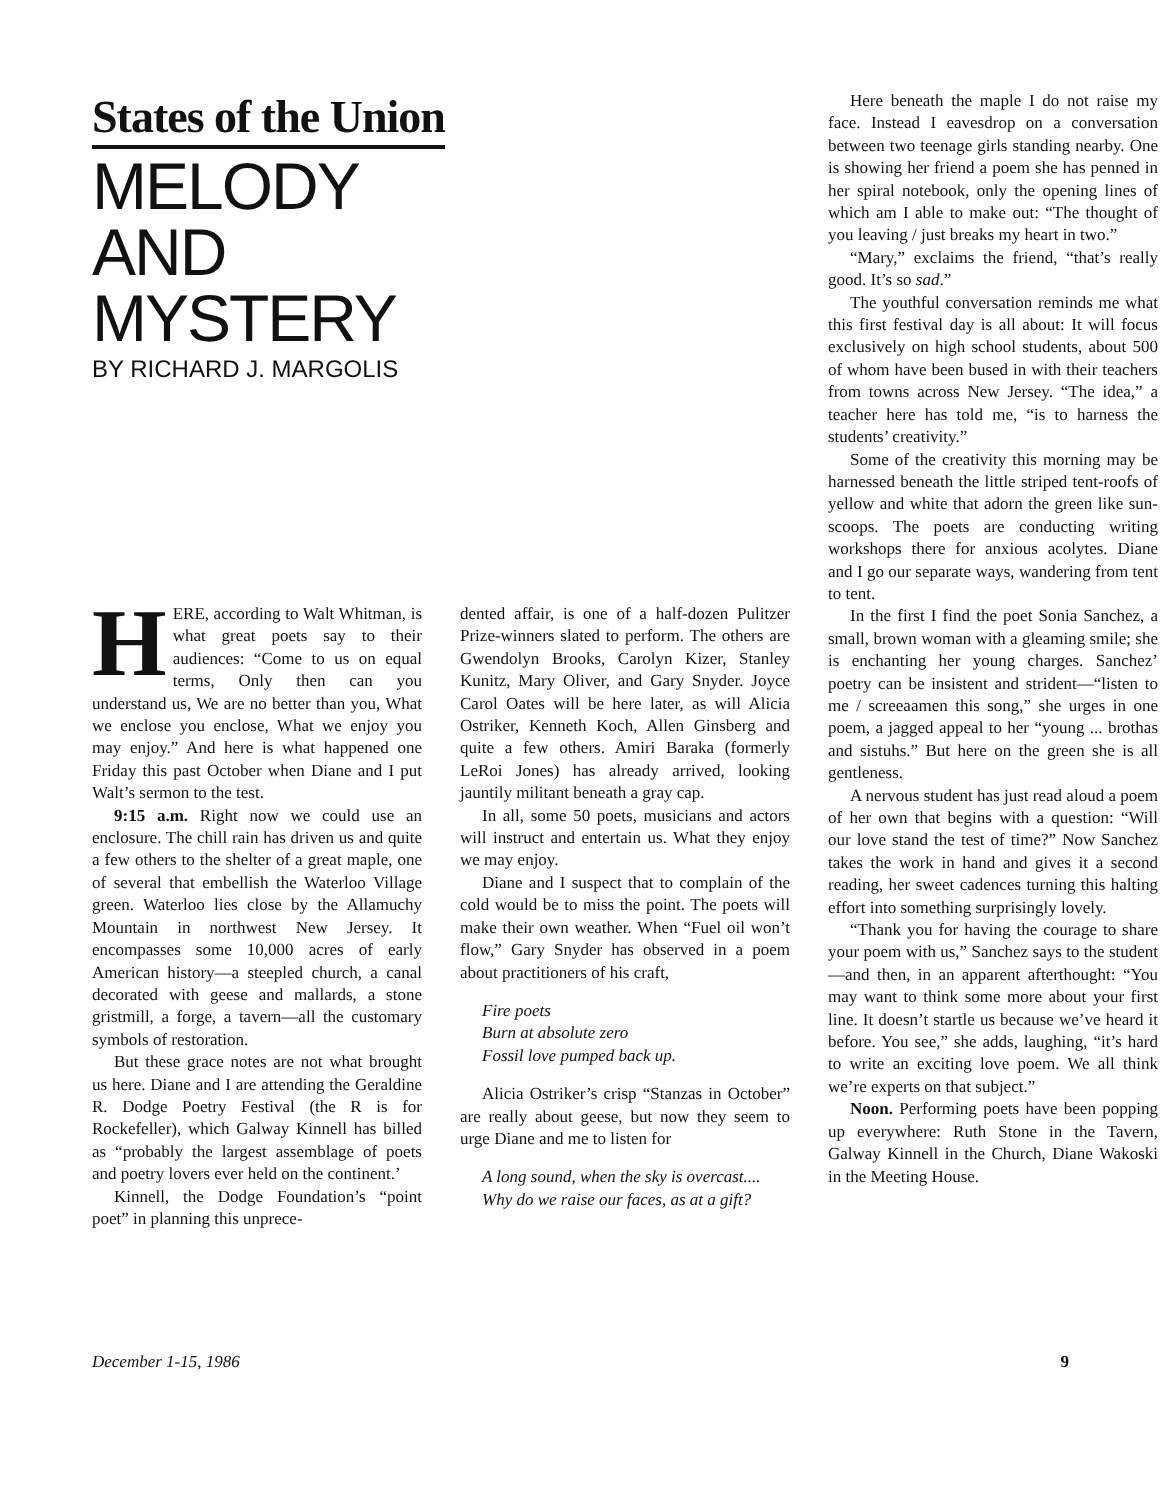States of the Union
MELODY
AND
MYSTERY
BY RICHARD J. MARGOLIS
HERE, according to Walt Whitman, is what great poets say to their audiences: “Come to us on equal terms, Only then can you understand us, We are no better than you, What we enclose you enclose, What we enjoy you may enjoy.” And here is what happened one Friday this past October when Diane and I put Walt’s sermon to the test.
9:15 a.m. Right now we could use an enclosure. The chill rain has driven us and quite a few others to the shelter of a great maple, one of several that embellish the Waterloo Village green. Waterloo lies close by the Allamuchy Mountain in northwest New Jersey. It encompasses some 10,000 acres of early American history—a steepled church, a canal decorated with geese and mallards, a stone gristmill, a forge, a tavern—all the customary symbols of restoration.
But these grace notes are not what brought us here. Diane and I are attending the Geraldine R. Dodge Poetry Festival (the R is for Rockefeller), which Galway Kinnell has billed as “probably the largest assemblage of poets and poetry lovers ever held on the continent.’
Kinnell, the Dodge Foundation’s “point poet” in planning this unprece-
dented affair, is one of a half-dozen Pulitzer Prize-winners slated to perform. The others are Gwendolyn Brooks, Carolyn Kizer, Stanley Kunitz, Mary Oliver, and Gary Snyder. Joyce Carol Oates will be here later, as will Alicia Ostriker, Kenneth Koch, Allen Ginsberg and quite a few others. Amiri Baraka (formerly LeRoi Jones) has already arrived, looking jauntily militant beneath a gray cap.
In all, some 50 poets, musicians and actors will instruct and entertain us. What they enjoy we may enjoy.
Diane and I suspect that to complain of the cold would be to miss the point. The poets will make their own weather. When “Fuel oil won’t flow,” Gary Snyder has observed in a poem about practitioners of his craft,
Fire poets
Burn at absolute zero
Fossil love pumped back up.
Alicia Ostriker’s crisp “Stanzas in October” are really about geese, but now they seem to urge Diane and me to listen for
A long sound, when the sky is overcast....
Why do we raise our faces, as at a gift?
Here beneath the maple I do not raise my face. Instead I eavesdrop on a conversation between two teenage girls standing nearby. One is showing her friend a poem she has penned in her spiral notebook, only the opening lines of which am I able to make out: “The thought of you leaving / just breaks my heart in two.”
“Mary,” exclaims the friend, “that’s really good. It’s so sad.”
The youthful conversation reminds me what this first festival day is all about: It will focus exclusively on high school students, about 500 of whom have been bused in with their teachers from towns across New Jersey. “The idea,” a teacher here has told me, “is to harness the students’ creativity.”
Some of the creativity this morning may be harnessed beneath the little striped tent-roofs of yellow and white that adorn the green like sun-scoops. The poets are conducting writing workshops there for anxious acolytes. Diane and I go our separate ways, wandering from tent to tent.
In the first I find the poet Sonia Sanchez, a small, brown woman with a gleaming smile; she is enchanting her young charges. Sanchez’ poetry can be insistent and strident—“listen to me / screeaamen this song,” she urges in one poem, a jagged appeal to her “young ... brothas and sistuhs.” But here on the green she is all gentleness.
A nervous student has just read aloud a poem of her own that begins with a question: “Will our love stand the test of time?” Now Sanchez takes the work in hand and gives it a second reading, her sweet cadences turning this halting effort into something surprisingly lovely.
“Thank you for having the courage to share your poem with us,” Sanchez says to the student—and then, in an apparent afterthought: “You may want to think some more about your first line. It doesn’t startle us because we’ve heard it before. You see,” she adds, laughing, “it’s hard to write an exciting love poem. We all think we’re experts on that subject.”
Noon. Performing poets have been popping up everywhere: Ruth Stone in the Tavern, Galway Kinnell in the Church, Diane Wakoski in the Meeting House.
December 1-15, 1986 9